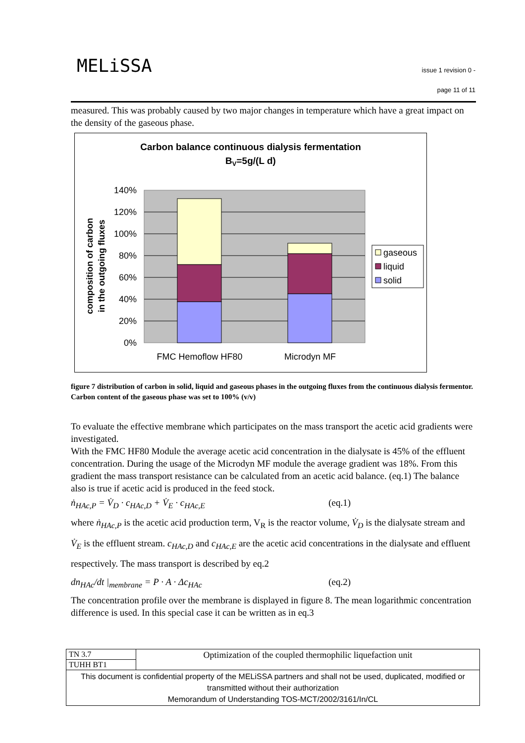MELiSSA
issue 1 revision 0 -
page 11 of 11
measured. This was probably caused by two major changes in temperature which have a great impact on the density of the gaseous phase.
Carbon balance continuous dialysis fermentation
BV=5g/(L d)
140%
120%
100%
80%
60%
40%
20%
0%
FMC Hemoflow HF80
Microdyn MF
composition of carbon
in the outgoing fluxes
gaseous
liquid
solid
figure 7 distribution of carbon in solid, liquid and gaseous phases in the outgoing fluxes from the continuous dialysis fermentor. Carbon content of the gaseous phase was set to 100% (v/v)
To evaluate the effective membrane which participates on the mass transport the acetic acid gradients were investigated.
With the FMC HF80 Module the average acetic acid concentration in the dialysate is 45% of the effluent concentration. During the usage of the Microdyn MF module the average gradient was 18%. From this gradient the mass transport resistance can be calculated from an acetic acid balance. (eq.1) The balance also is true if acetic acid is produced in the feed stock.
ṅ<sub>HAc,P</sub> = V̇<sub>D</sub> · c<sub>HAc,D</sub> + V̇<sub>E</sub> · c<sub>HAc,E</sub> (eq.1)
where ṅ<sub>HAc,P</sub> is the acetic acid production term, V<sub>R</sub> is the reactor volume, V̇<sub>D</sub> is the dialysate stream and V̇<sub>E</sub> is the effluent stream. c<sub>HAc,D</sub> and c<sub>HAc,E</sub> are the acetic acid concentrations in the dialysate and effluent respectively. The mass transport is described by eq.2
dn<sub>HAc</sub>/dt |<sub>membrane</sub> = P · A · Δc<sub>HAc</sub> (eq.2)
The concentration profile over the membrane is displayed in figure 8. The mean logarithmic concentration difference is used. In this special case it can be written as in eq.3
| TN 3.7 | Optimization of the coupled thermophilic liquefaction unit |
| TUHH BT1 | |
| This document is confidential property of the MELiSSA partners and shall not be used, duplicated, modified or transmitted without their authorization Memorandum of Understanding TOS-MCT/2002/3161/In/CL | |